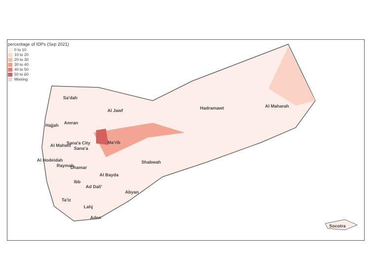percentage of IDPs (Sep 2021)
0 to 10
10 to 20
20 to 30
30 to 40
40 to 50
50 to 60
Missing
Sa'dah
Al Jawf Hadramawt Al Maharah
Hajjah Amran
Al Mahwit Sana'a City
Sana'a
Ma'rib
Al Hodeidah
Raymah Dhamar
Shabwah
Al Bayda
Ibb
Ad Dali'
Abyan
Ta'iz
Lahj
Aden
Socotra